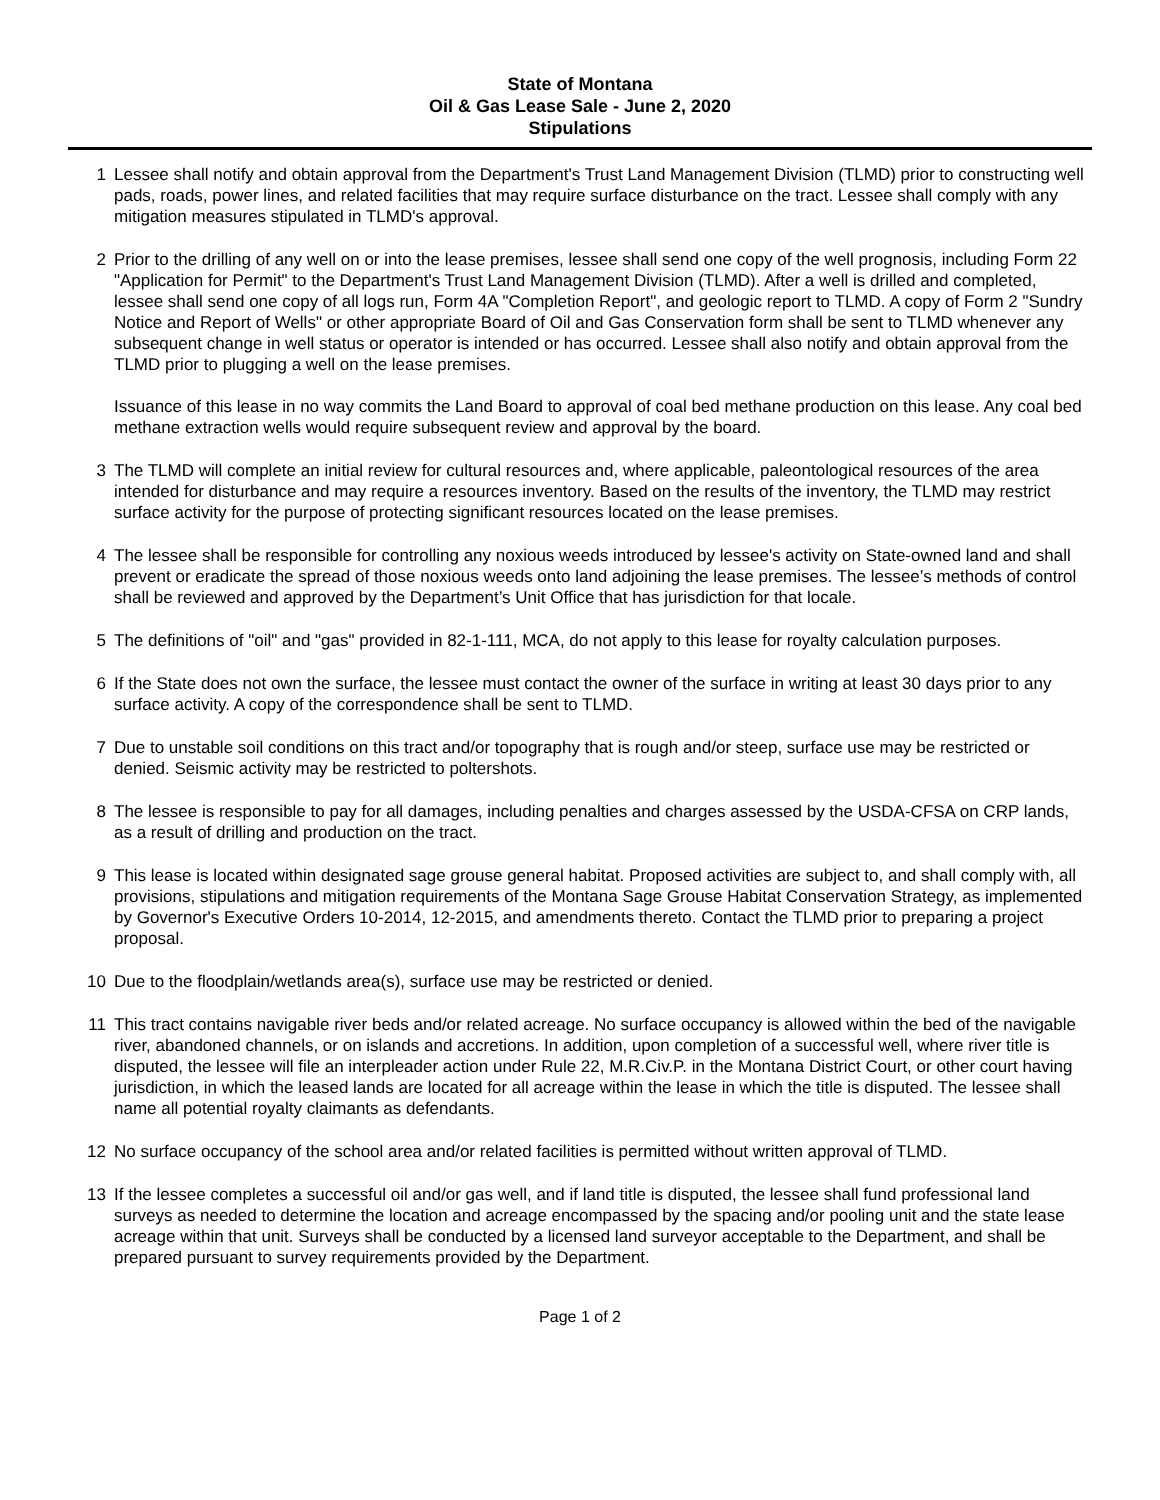State of Montana
Oil & Gas Lease Sale - June 2, 2020
Stipulations
1 Lessee shall notify and obtain approval from the Department's Trust Land Management Division (TLMD) prior to constructing well pads, roads, power lines, and related facilities that may require surface disturbance on the tract. Lessee shall comply with any mitigation measures stipulated in TLMD's approval.
2 Prior to the drilling of any well on or into the lease premises, lessee shall send one copy of the well prognosis, including Form 22 "Application for Permit" to the Department's Trust Land Management Division (TLMD). After a well is drilled and completed, lessee shall send one copy of all logs run, Form 4A "Completion Report", and geologic report to TLMD. A copy of Form 2 "Sundry Notice and Report of Wells" or other appropriate Board of Oil and Gas Conservation form shall be sent to TLMD whenever any subsequent change in well status or operator is intended or has occurred. Lessee shall also notify and obtain approval from the TLMD prior to plugging a well on the lease premises.
Issuance of this lease in no way commits the Land Board to approval of coal bed methane production on this lease. Any coal bed methane extraction wells would require subsequent review and approval by the board.
3 The TLMD will complete an initial review for cultural resources and, where applicable, paleontological resources of the area intended for disturbance and may require a resources inventory. Based on the results of the inventory, the TLMD may restrict surface activity for the purpose of protecting significant resources located on the lease premises.
4 The lessee shall be responsible for controlling any noxious weeds introduced by lessee's activity on State-owned land and shall prevent or eradicate the spread of those noxious weeds onto land adjoining the lease premises. The lessee’s methods of control shall be reviewed and approved by the Department’s Unit Office that has jurisdiction for that locale.
5 The definitions of "oil" and "gas" provided in 82-1-111, MCA, do not apply to this lease for royalty calculation purposes.
6 If the State does not own the surface, the lessee must contact the owner of the surface in writing at least 30 days prior to any surface activity. A copy of the correspondence shall be sent to TLMD.
7 Due to unstable soil conditions on this tract and/or topography that is rough and/or steep, surface use may be restricted or denied. Seismic activity may be restricted to poltershots.
8 The lessee is responsible to pay for all damages, including penalties and charges assessed by the USDA-CFSA on CRP lands, as a result of drilling and production on the tract.
9 This lease is located within designated sage grouse general habitat. Proposed activities are subject to, and shall comply with, all provisions, stipulations and mitigation requirements of the Montana Sage Grouse Habitat Conservation Strategy, as implemented by Governor's Executive Orders 10-2014, 12-2015, and amendments thereto. Contact the TLMD prior to preparing a project proposal.
10 Due to the floodplain/wetlands area(s), surface use may be restricted or denied.
11 This tract contains navigable river beds and/or related acreage. No surface occupancy is allowed within the bed of the navigable river, abandoned channels, or on islands and accretions. In addition, upon completion of a successful well, where river title is disputed, the lessee will file an interpleader action under Rule 22, M.R.Civ.P. in the Montana District Court, or other court having jurisdiction, in which the leased lands are located for all acreage within the lease in which the title is disputed. The lessee shall name all potential royalty claimants as defendants.
12 No surface occupancy of the school area and/or related facilities is permitted without written approval of TLMD.
13 If the lessee completes a successful oil and/or gas well, and if land title is disputed, the lessee shall fund professional land surveys as needed to determine the location and acreage encompassed by the spacing and/or pooling unit and the state lease acreage within that unit. Surveys shall be conducted by a licensed land surveyor acceptable to the Department, and shall be prepared pursuant to survey requirements provided by the Department.
Page 1 of 2